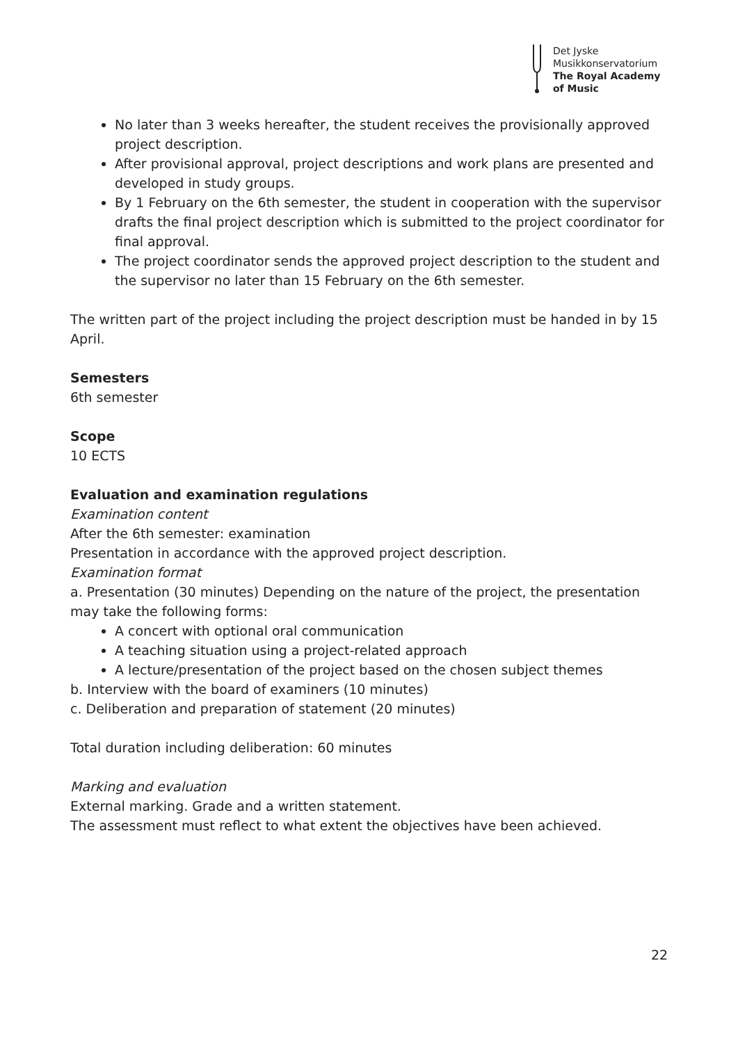Det Jyske
Musikkonservatorium
The Royal Academy
of Music
No later than 3 weeks hereafter, the student receives the provisionally approved project description.
After provisional approval, project descriptions and work plans are presented and developed in study groups.
By 1 February on the 6th semester, the student in cooperation with the supervisor drafts the final project description which is submitted to the project coordinator for final approval.
The project coordinator sends the approved project description to the student and the supervisor no later than 15 February on the 6th semester.
The written part of the project including the project description must be handed in by 15 April.
Semesters
6th semester
Scope
10 ECTS
Evaluation and examination regulations
Examination content
After the 6th semester: examination
Presentation in accordance with the approved project description.
Examination format
a. Presentation (30 minutes) Depending on the nature of the project, the presentation may take the following forms:
A concert with optional oral communication
A teaching situation using a project-related approach
A lecture/presentation of the project based on the chosen subject themes
b. Interview with the board of examiners (10 minutes)
c. Deliberation and preparation of statement (20 minutes)
Total duration including deliberation: 60 minutes
Marking and evaluation
External marking. Grade and a written statement.
The assessment must reflect to what extent the objectives have been achieved.
22